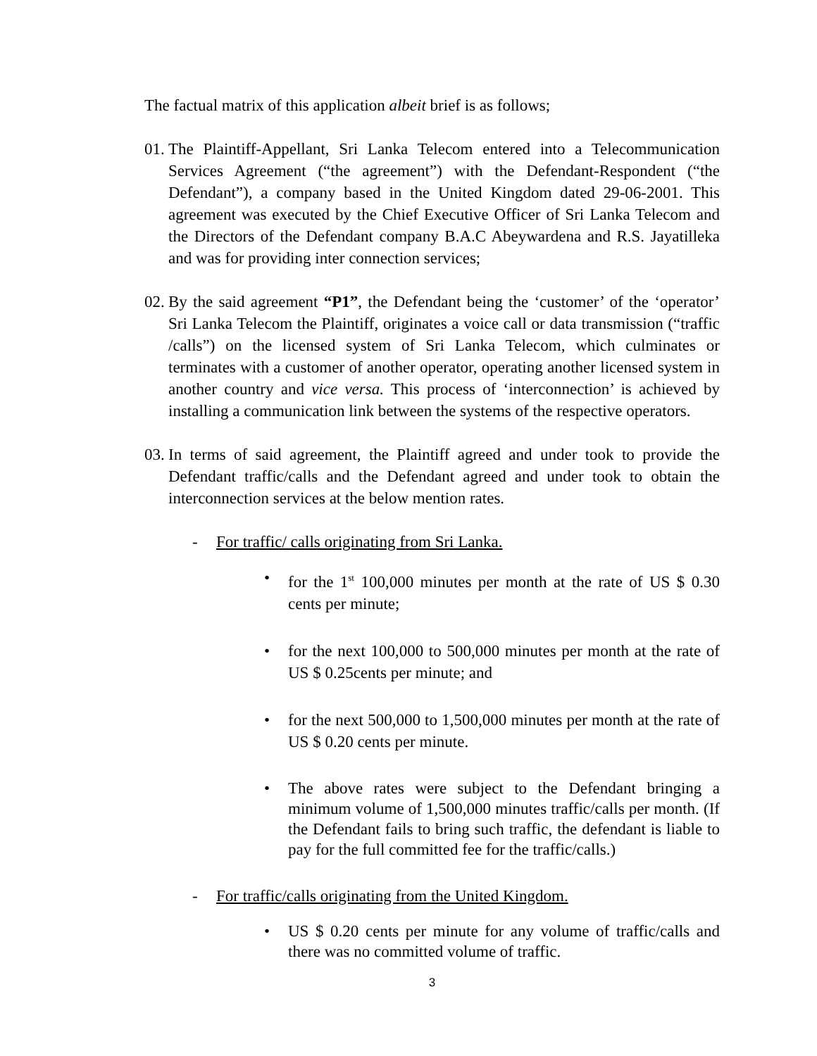The factual matrix of this application albeit brief is as follows;
01. The Plaintiff-Appellant, Sri Lanka Telecom entered into a Telecommunication Services Agreement (“the agreement”) with the Defendant-Respondent (“the Defendant”), a company based in the United Kingdom dated 29-06-2001. This agreement was executed by the Chief Executive Officer of Sri Lanka Telecom and the Directors of the Defendant company B.A.C Abeywardena and R.S. Jayatilleka and was for providing inter connection services;
02. By the said agreement “P1”, the Defendant being the ‘customer’ of the ‘operator’ Sri Lanka Telecom the Plaintiff, originates a voice call or data transmission (“traffic /calls”) on the licensed system of Sri Lanka Telecom, which culminates or terminates with a customer of another operator, operating another licensed system in another country and vice versa. This process of ‘interconnection’ is achieved by installing a communication link between the systems of the respective operators.
03. In terms of said agreement, the Plaintiff agreed and under took to provide the Defendant traffic/calls and the Defendant agreed and under took to obtain the interconnection services at the below mention rates.
- For traffic/ calls originating from Sri Lanka.
• for the 1<sup>st</sup> 100,000 minutes per month at the rate of US $ 0.30 cents per minute;
• for the next 100,000 to 500,000 minutes per month at the rate of US $ 0.25cents per minute; and
• for the next 500,000 to 1,500,000 minutes per month at the rate of US $ 0.20 cents per minute.
• The above rates were subject to the Defendant bringing a minimum volume of 1,500,000 minutes traffic/calls per month. (If the Defendant fails to bring such traffic, the defendant is liable to pay for the full committed fee for the traffic/calls.)
- For traffic/calls originating from the United Kingdom.
• US $ 0.20 cents per minute for any volume of traffic/calls and there was no committed volume of traffic.
3